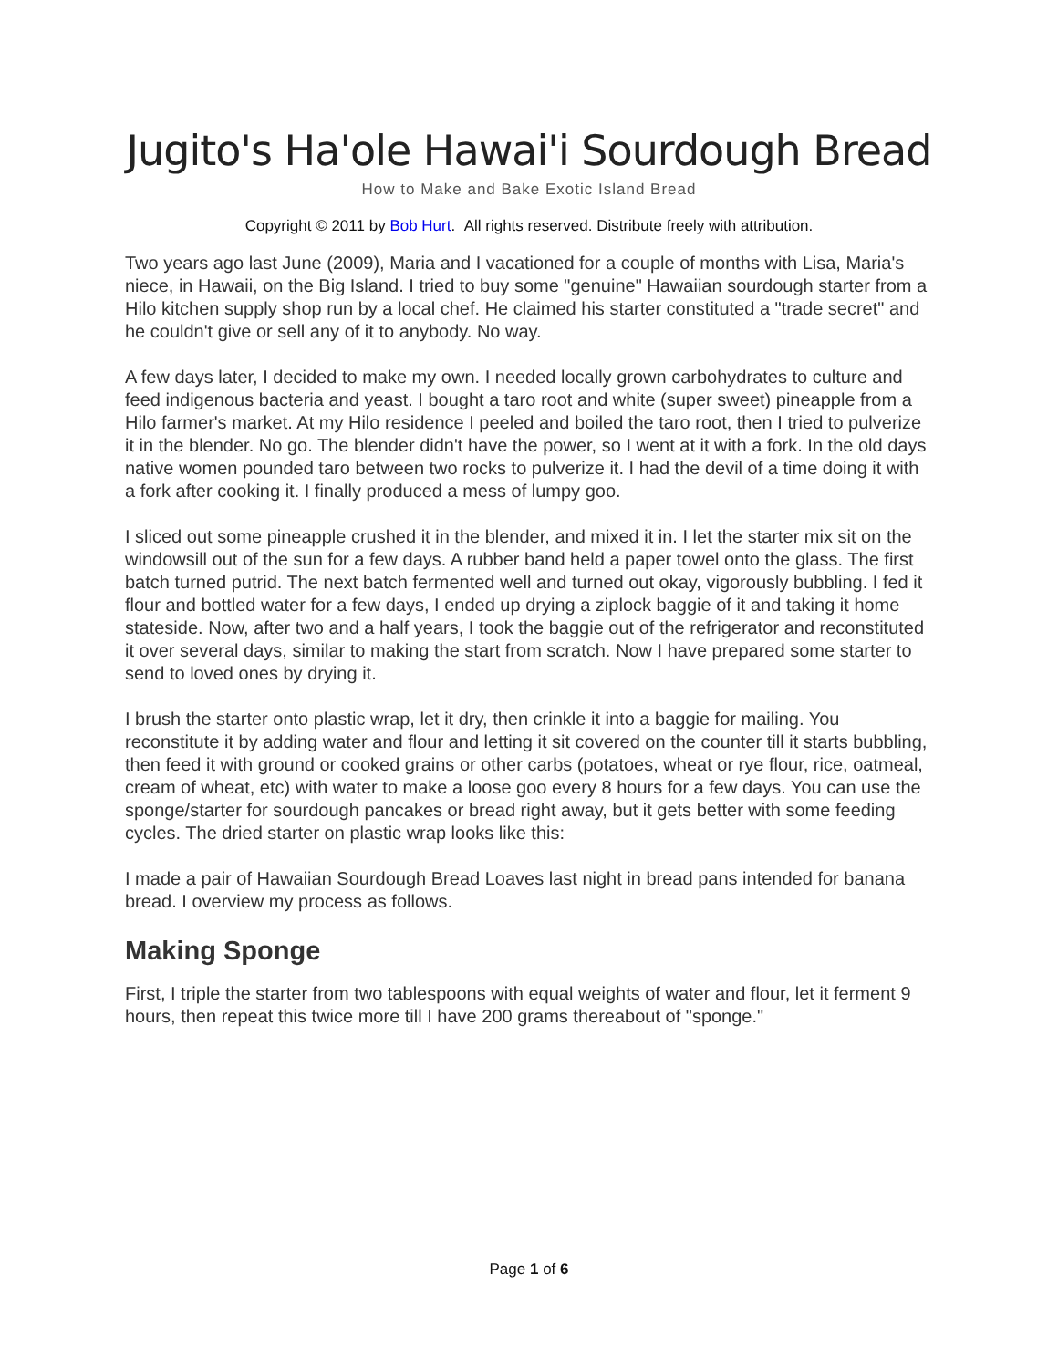Jugito's Ha'ole Hawai'i Sourdough Bread
How to Make and Bake Exotic Island Bread
Copyright © 2011 by Bob Hurt. All rights reserved. Distribute freely with attribution.
Two years ago last June (2009), Maria and I vacationed for a couple of months with Lisa, Maria's niece, in Hawaii, on the Big Island. I tried to buy some "genuine" Hawaiian sourdough starter from a Hilo kitchen supply shop run by a local chef. He claimed his starter constituted a "trade secret" and he couldn't give or sell any of it to anybody. No way.
A few days later, I decided to make my own. I needed locally grown carbohydrates to culture and feed indigenous bacteria and yeast. I bought a taro root and white (super sweet) pineapple from a Hilo farmer's market. At my Hilo residence I peeled and boiled the taro root, then I tried to pulverize it in the blender. No go. The blender didn't have the power, so I went at it with a fork. In the old days native women pounded taro between two rocks to pulverize it. I had the devil of a time doing it with a fork after cooking it. I finally produced a mess of lumpy goo.
I sliced out some pineapple crushed it in the blender, and mixed it in. I let the starter mix sit on the windowsill out of the sun for a few days. A rubber band held a paper towel onto the glass. The first batch turned putrid. The next batch fermented well and turned out okay, vigorously bubbling. I fed it flour and bottled water for a few days, I ended up drying a ziplock baggie of it and taking it home stateside. Now, after two and a half years, I took the baggie out of the refrigerator and reconstituted it over several days, similar to making the start from scratch. Now I have prepared some starter to send to loved ones by drying it.
I brush the starter onto plastic wrap, let it dry, then crinkle it into a baggie for mailing. You reconstitute it by adding water and flour and letting it sit covered on the counter till it starts bubbling, then feed it with ground or cooked grains or other carbs (potatoes, wheat or rye flour, rice, oatmeal, cream of wheat, etc) with water to make a loose goo every 8 hours for a few days. You can use the sponge/starter for sourdough pancakes or bread right away, but it gets better with some feeding cycles. The dried starter on plastic wrap looks like this:
I made a pair of Hawaiian Sourdough Bread Loaves last night in bread pans intended for banana bread. I overview my process as follows.
Making Sponge
First, I triple the starter from two tablespoons with equal weights of water and flour, let it ferment 9 hours, then repeat this twice more till I have 200 grams thereabout of "sponge."
Page 1 of 6